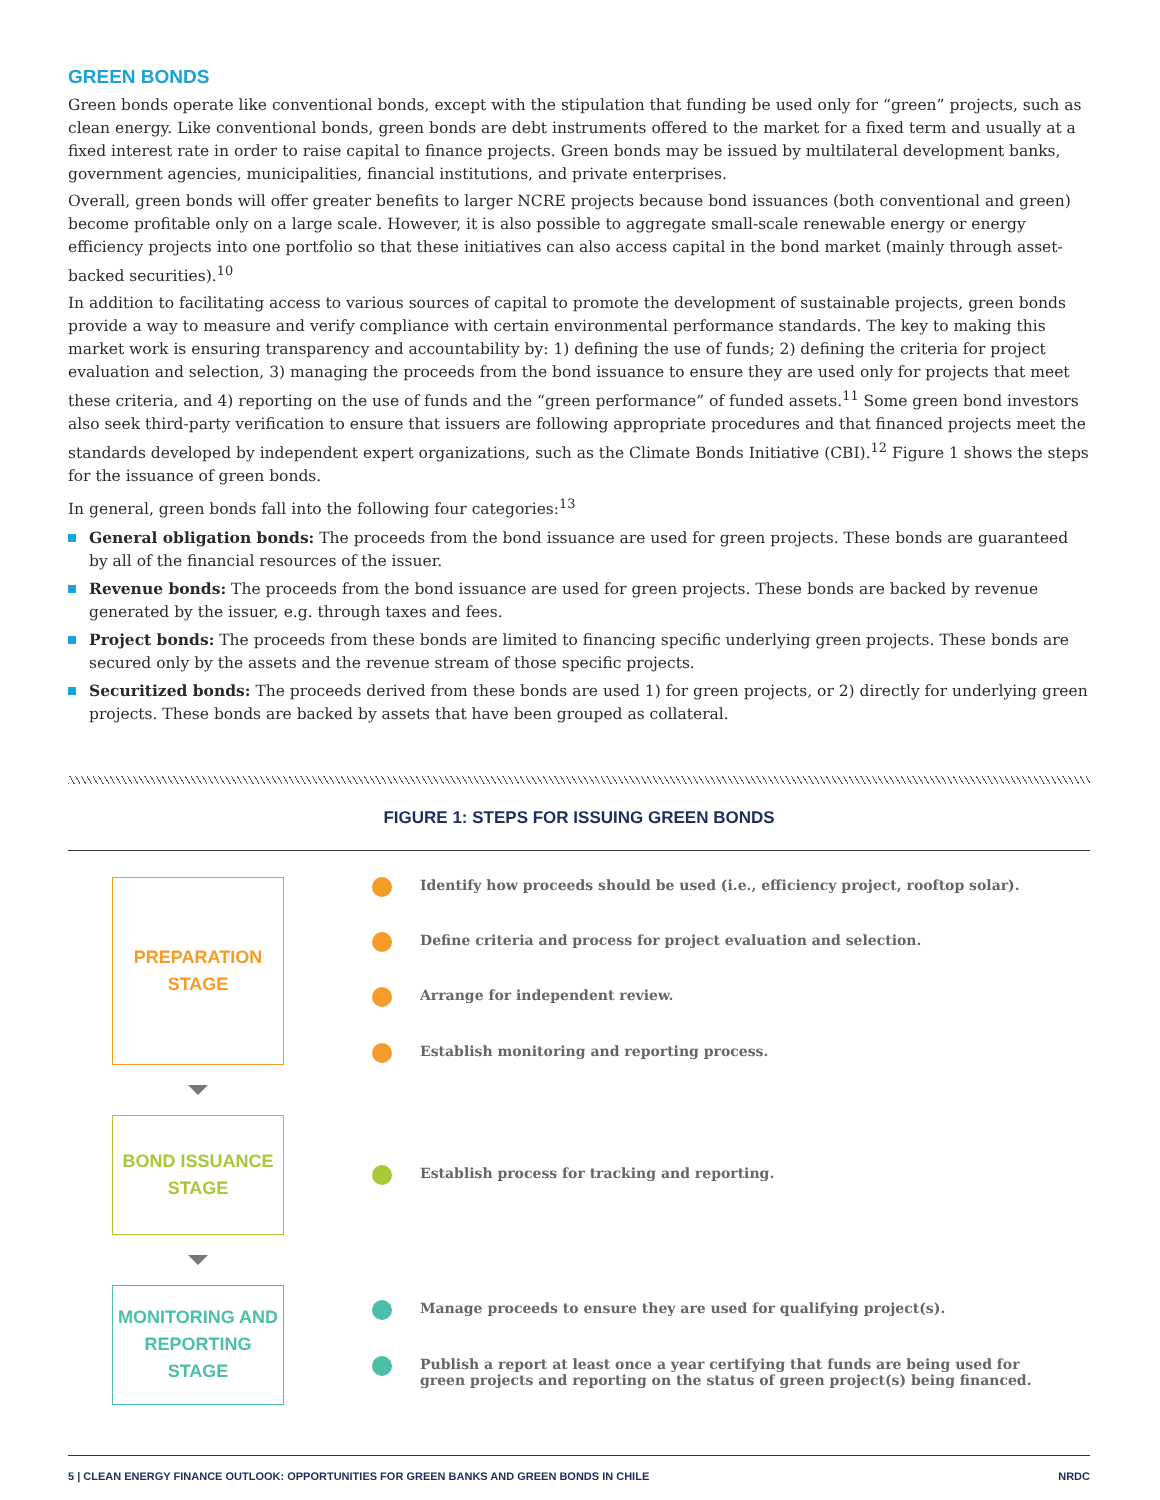GREEN BONDS
Green bonds operate like conventional bonds, except with the stipulation that funding be used only for “green” projects, such as clean energy. Like conventional bonds, green bonds are debt instruments offered to the market for a fixed term and usually at a fixed interest rate in order to raise capital to finance projects. Green bonds may be issued by multilateral development banks, government agencies, municipalities, financial institutions, and private enterprises.
Overall, green bonds will offer greater benefits to larger NCRE projects because bond issuances (both conventional and green) become profitable only on a large scale. However, it is also possible to aggregate small-scale renewable energy or energy efficiency projects into one portfolio so that these initiatives can also access capital in the bond market (mainly through asset-backed securities).<sup>10</sup>
In addition to facilitating access to various sources of capital to promote the development of sustainable projects, green bonds provide a way to measure and verify compliance with certain environmental performance standards. The key to making this market work is ensuring transparency and accountability by: 1) defining the use of funds; 2) defining the criteria for project evaluation and selection, 3) managing the proceeds from the bond issuance to ensure they are used only for projects that meet these criteria, and 4) reporting on the use of funds and the “green performance” of funded assets.<sup>11</sup> Some green bond investors also seek third-party verification to ensure that issuers are following appropriate procedures and that financed projects meet the standards developed by independent expert organizations, such as the Climate Bonds Initiative (CBI).<sup>12</sup> Figure 1 shows the steps for the issuance of green bonds.
In general, green bonds fall into the following four categories:<sup>13</sup>
General obligation bonds: The proceeds from the bond issuance are used for green projects. These bonds are guaranteed by all of the financial resources of the issuer.
Revenue bonds: The proceeds from the bond issuance are used for green projects. These bonds are backed by revenue generated by the issuer, e.g. through taxes and fees.
Project bonds: The proceeds from these bonds are limited to financing specific underlying green projects. These bonds are secured only by the assets and the revenue stream of those specific projects.
Securitized bonds: The proceeds derived from these bonds are used 1) for green projects, or 2) directly for underlying green projects. These bonds are backed by assets that have been grouped as collateral.
FIGURE 1: STEPS FOR ISSUING GREEN BONDS
PREPARATION
STAGE
BOND ISSUANCE
STAGE
MONITORING AND
REPORTING STAGE
Identify how proceeds should be used (i.e., efficiency project, rooftop solar).
Define criteria and process for project evaluation and selection.
Arrange for independent review.
Establish monitoring and reporting process.
Establish process for tracking and reporting.
Manage proceeds to ensure they are used for qualifying project(s).
Publish a report at least once a year certifying that funds are being used for
green projects and reporting on the status of green project(s) being financed.
5 | CLEAN ENERGY FINANCE OUTLOOK: OPPORTUNITIES FOR GREEN BANKS AND GREEN BONDS IN CHILE NRDC